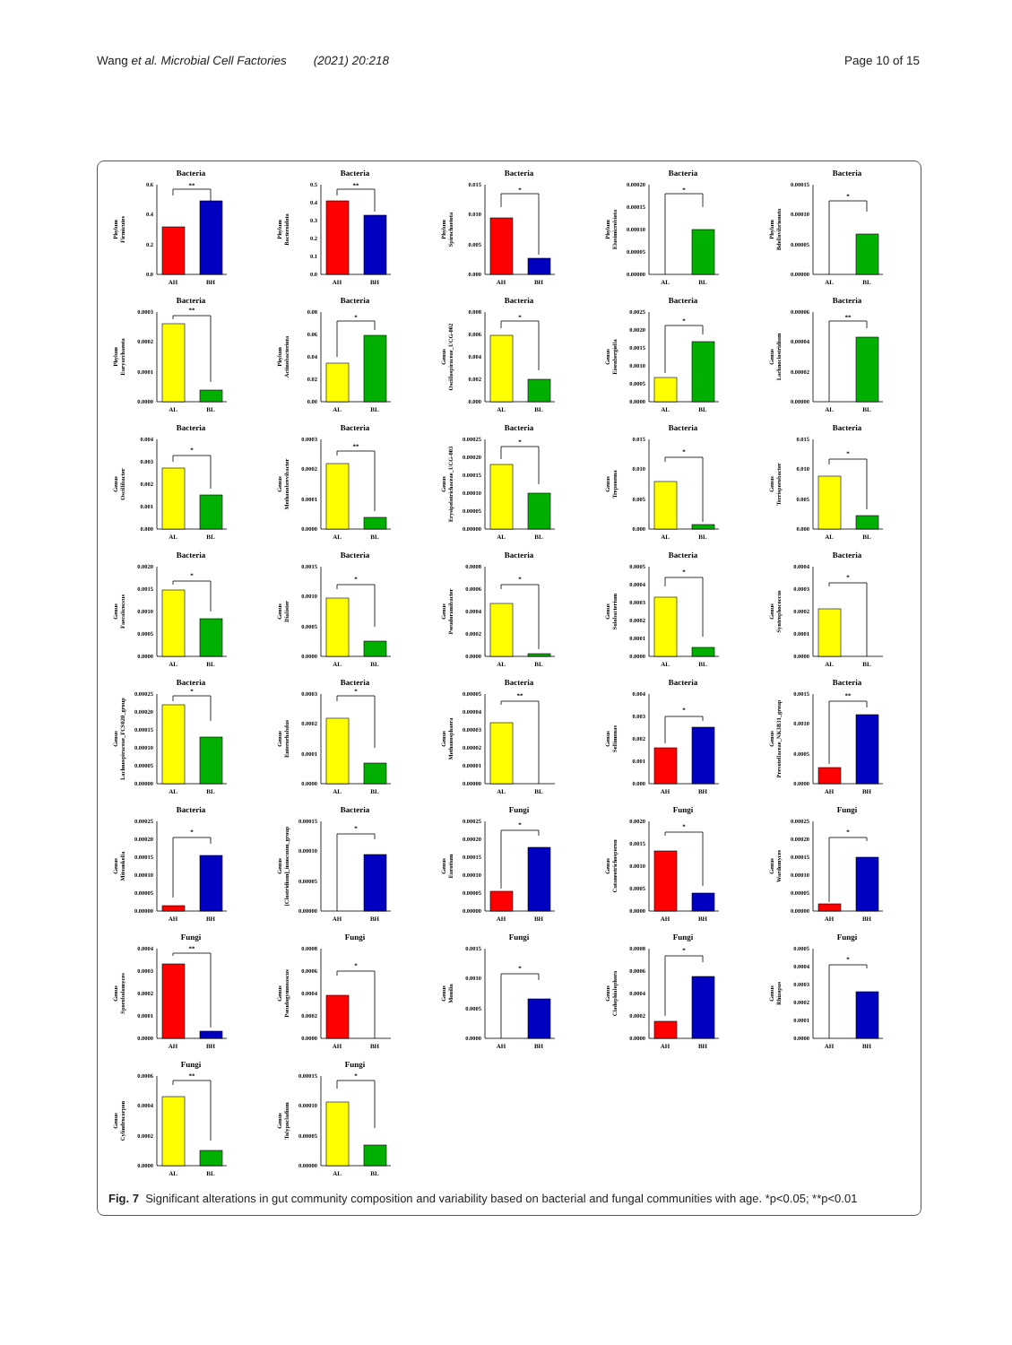Wang et al. Microbial Cell Factories (2021) 20:218 Page 10 of 15
Bacteria
Phylum
Firmicutes
0.0
0.2
0.4
0.6
**
AH
BH
Bacteria
Phylum
Bacteroidota
0.0
0.1
0.2
0.3
0.4
0.5
**
AH
BH
Bacteria
Phylum
Spirochaetota
0.000
0.005
0.010
0.015
*
AH
BH
Bacteria
Phylum
Elusimicrobiota
0.00000
0.00005
0.00010
0.00015
0.00020
*
AL
BL
Bacteria
Phylum
Bdellovibrionota
0.00000
0.00005
0.00010
0.00015
*
AL
BL
Bacteria
Phylum
Euryarchaeota
0.0000
0.0001
0.0002
0.0003
**
AL
BL
Bacteria
Phylum
Actinobacteriota
0.00
0.02
0.04
0.06
0.08
*
AL
BL
Bacteria
Genus
Oscillospiraceae_UCG-002
0.000
0.002
0.004
0.006
0.008
*
AL
BL
Bacteria
Genus
Eisenbergiella
0.0000
0.0005
0.0010
0.0015
0.0020
0.0025
*
AL
BL
Bacteria
Genus
Lachnoclostridium
0.00000
0.00002
0.00004
0.00006
**
AL
BL
Bacteria
Genus
Oscillibacter
0.000
0.001
0.002
0.003
0.004
*
AL
BL
Bacteria
Genus
Methanobrevibacter
0.0000
0.0001
0.0002
0.0003
**
AL
BL
Bacteria
Genus
Erysipelotrichaceae_UCG-003
0.00000
0.00005
0.00010
0.00015
0.00020
0.00025
*
AL
BL
Bacteria
Genus
Treponema
0.000
0.005
0.010
0.015
*
AL
BL
Bacteria
Genus
Terrisporobacter
0.000
0.005
0.010
0.015
*
AL
BL
Bacteria
Genus
Faecalicoccus
0.0000
0.0005
0.0010
0.0015
0.0020
*
AL
BL
Bacteria
Genus
Dialister
0.0000
0.0005
0.0010
0.0015
*
AL
BL
Bacteria
Genus
Pseudoramibacter
0.0000
0.0002
0.0004
0.0006
0.0008
*
AL
BL
Bacteria
Genus
Solobacterium
0.0000
0.0001
0.0002
0.0003
0.0004
0.0005
*
AL
BL
Bacteria
Genus
Syntrophococcus
0.0000
0.0001
0.0002
0.0003
0.0004
*
AL
BL
Bacteria
Genus
Lachnospiraceae_FCS020_group
0.00000
0.00005
0.00010
0.00015
0.00020
0.00025
*
AL
BL
Bacteria
Genus
Enterorhabdus
0.0000
0.0001
0.0002
0.0003
*
AL
BL
Bacteria
Genus
Methanosphaera
0.00000
0.00001
0.00002
0.00003
0.00004
0.00005
**
AL
BL
Bacteria
Genus
Sellimonas
0.000
0.001
0.002
0.003
0.004
*
AH
BH
Bacteria
Genus
Prevotellaceae_NK3B31_group
0.0000
0.0005
0.0010
0.0015
**
AH
BH
Bacteria
Genus
Mitsuokella
0.00000
0.00005
0.00010
0.00015
0.00020
0.00025
*
AH
BH
Bacteria
Genus
[Clostridium]_innocuum_group
0.00000
0.00005
0.00010
0.00015
*
AH
BH
Fungi
Genus
Eurotium
0.00000
0.00005
0.00010
0.00015
0.00020
0.00025
*
AH
BH
Fungi
Genus
Cutaneotrichosporon
0.0000
0.0005
0.0010
0.0015
0.0020
*
AH
BH
Fungi
Genus
Wardomyces
0.00000
0.00005
0.00010
0.00015
0.00020
0.00025
*
AH
BH
Fungi
Genus
Sporobolomyces
0.0000
0.0001
0.0002
0.0003
0.0004
**
AH
BH
Fungi
Genus
Pseudogymnoascus
0.0000
0.0002
0.0004
0.0006
0.0008
*
AH
BH
Fungi
Genus
Monilia
0.0000
0.0005
0.0010
0.0015
*
AH
BH
Fungi
Genus
Cladophialophora
0.0000
0.0002
0.0004
0.0006
0.0008
*
AH
BH
Fungi
Genus
Rhizopus
0.0000
0.0001
0.0002
0.0003
0.0004
0.0005
*
AH
BH
Fungi
Genus
Cylindrocarpon
0.0000
0.0002
0.0004
0.0006
**
AL
BL
Fungi
Genus
Tolypocladium
0.00000
0.00005
0.00010
0.00015
*
AL
BL
Fig. 7 Significant alterations in gut community composition and variability based on bacterial and fungal communities with age. *p<0.05; **p<0.01